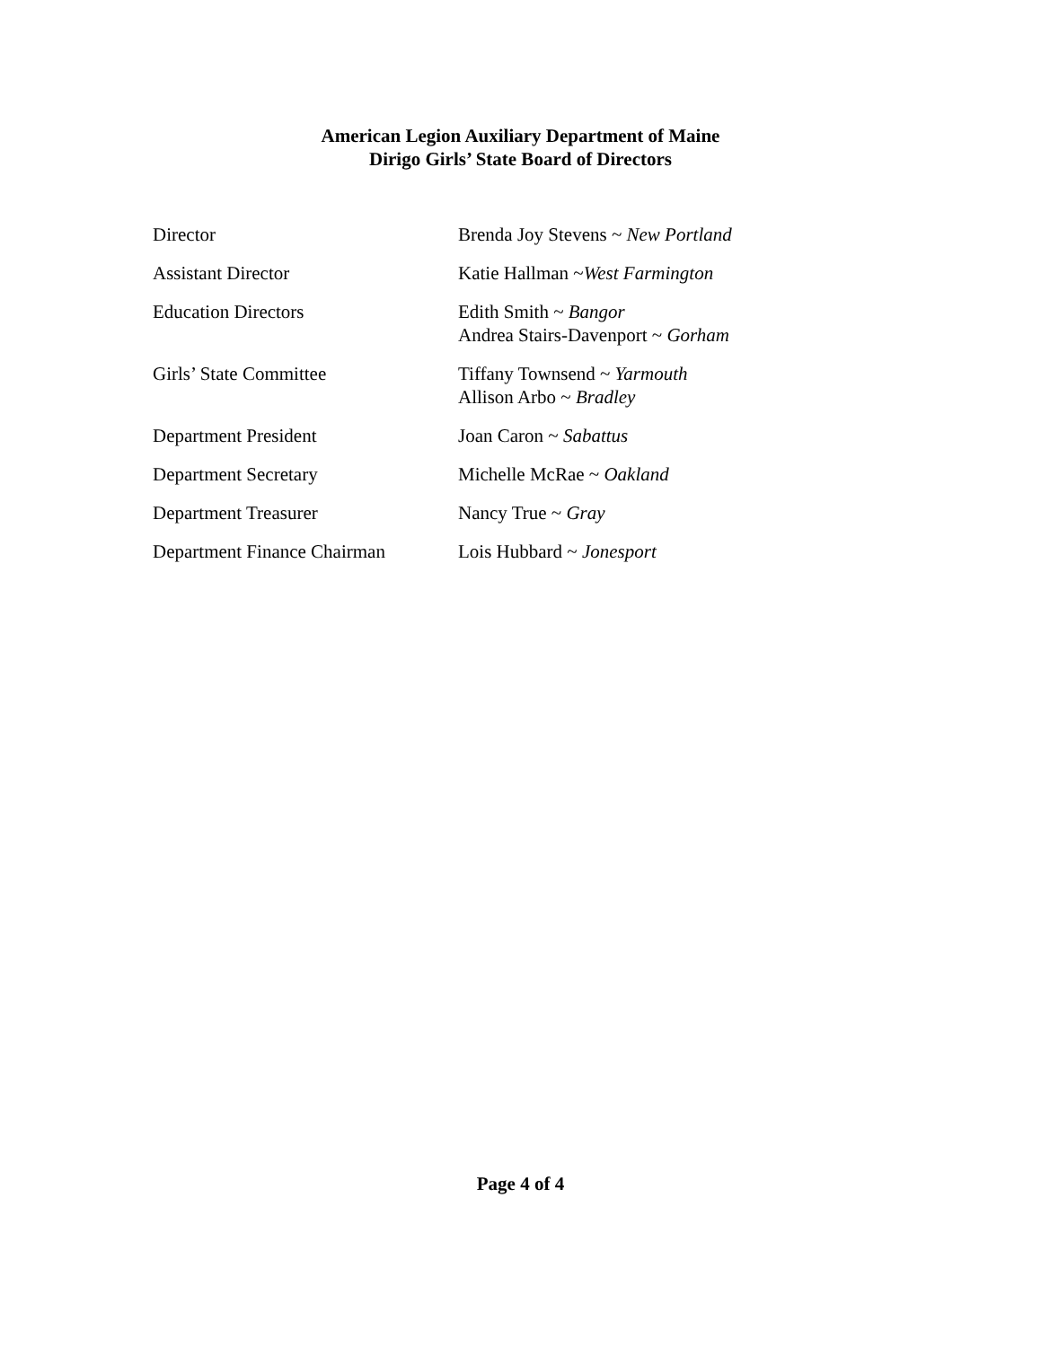American Legion Auxiliary Department of Maine
Dirigo Girls’ State Board of Directors
Director Brenda Joy Stevens ~ New Portland
Assistant Director Katie Hallman ~West Farmington
Education Directors Edith Smith ~ Bangor
Andrea Stairs-Davenport ~ Gorham
Girls’ State Committee Tiffany Townsend ~ Yarmouth
Allison Arbo ~ Bradley
Department President Joan Caron ~ Sabattus
Department Secretary Michelle McRae ~ Oakland
Department Treasurer Nancy True ~ Gray
Department Finance Chairman
Lois Hubbard ~ Jonesport
Page 4 of 4